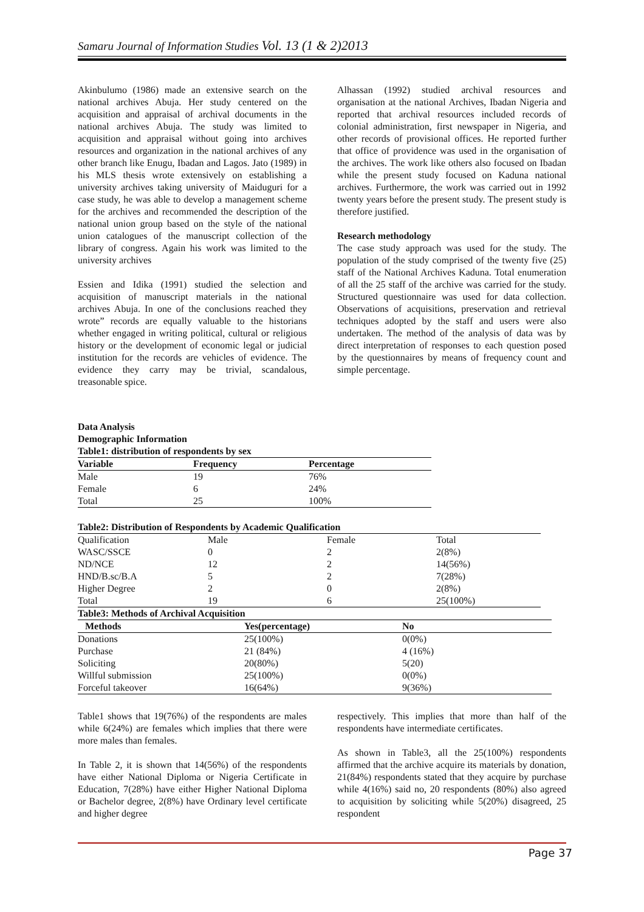Samaru Journal of Information Studies Vol. 13 (1 & 2)2013
Akinbulumo (1986) made an extensive search on the national archives Abuja. Her study centered on the acquisition and appraisal of archival documents in the national archives Abuja. The study was limited to acquisition and appraisal without going into archives resources and organization in the national archives of any other branch like Enugu, Ibadan and Lagos. Jato (1989) in his MLS thesis wrote extensively on establishing a university archives taking university of Maiduguri for a case study, he was able to develop a management scheme for the archives and recommended the description of the national union group based on the style of the national union catalogues of the manuscript collection of the library of congress. Again his work was limited to the university archives
Essien and Idika (1991) studied the selection and acquisition of manuscript materials in the national archives Abuja. In one of the conclusions reached they wrote” records are equally valuable to the historians whether engaged in writing political, cultural or religious history or the development of economic legal or judicial institution for the records are vehicles of evidence. The evidence they carry may be trivial, scandalous, treasonable spice.
Alhassan (1992) studied archival resources and organisation at the national Archives, Ibadan Nigeria and reported that archival resources included records of colonial administration, first newspaper in Nigeria, and other records of provisional offices. He reported further that office of providence was used in the organisation of the archives. The work like others also focused on Ibadan while the present study focused on Kaduna national archives. Furthermore, the work was carried out in 1992 twenty years before the present study. The present study is therefore justified.
Research methodology
The case study approach was used for the study. The population of the study comprised of the twenty five (25) staff of the National Archives Kaduna. Total enumeration of all the 25 staff of the archive was carried for the study. Structured questionnaire was used for data collection. Observations of acquisitions, preservation and retrieval techniques adopted by the staff and users were also undertaken. The method of the analysis of data was by direct interpretation of responses to each question posed by the questionnaires by means of frequency count and simple percentage.
Data Analysis
Demographic Information
Table1: distribution of respondents by sex
| Variable | Frequency | Percentage |
| --- | --- | --- |
| Male | 19 | 76% |
| Female | 6 | 24% |
| Total | 25 | 100% |
Table2: Distribution of Respondents by Academic Qualification
| Qualification | Male | Female | Total |
| WASC/SSCE | 0 | 2 | 2(8%) |
| ND/NCE | 12 | 2 | 14(56%) |
| HND/B.sc/B.A | 5 | 2 | 7(28%) |
| Higher Degree | 2 | 0 | 2(8%) |
| Total | 19 | 6 | 25(100%) |
Table3: Methods of Archival Acquisition
| Methods | Yes(percentage) | No |
| --- | --- | --- |
| Donations | 25(100%) | 0(0%) |
| Purchase | 21 (84%) | 4 (16%) |
| Soliciting | 20(80%) | 5(20) |
| Willful submission | 25(100%) | 0(0%) |
| Forceful takeover | 16(64%) | 9(36%) |
Table1 shows that 19(76%) of the respondents are males while 6(24%) are females which implies that there were more males than females.
In Table 2, it is shown that 14(56%) of the respondents have either National Diploma or Nigeria Certificate in Education, 7(28%) have either Higher National Diploma or Bachelor degree, 2(8%) have Ordinary level certificate and higher degree
respectively. This implies that more than half of the respondents have intermediate certificates.
As shown in Table3, all the 25(100%) respondents affirmed that the archive acquire its materials by donation, 21(84%) respondents stated that they acquire by purchase while 4(16%) said no, 20 respondents (80%) also agreed to acquisition by soliciting while 5(20%) disagreed, 25 respondent
Page 37